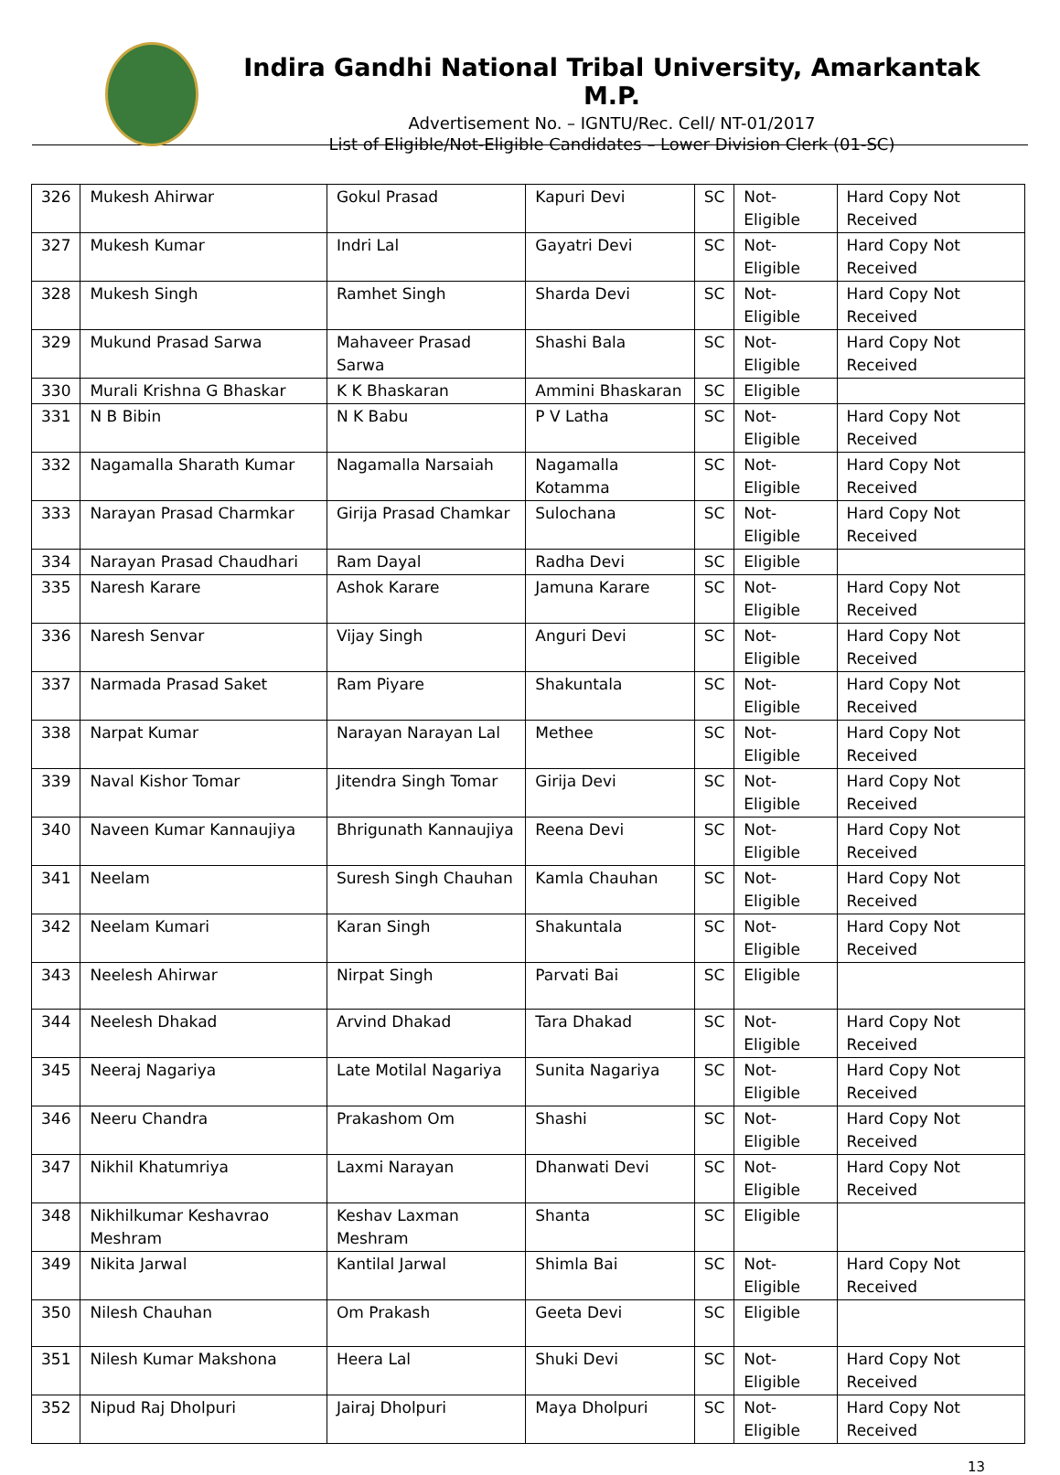Indira Gandhi National Tribal University, Amarkantak M.P.
Advertisement No. – IGNTU/Rec. Cell/ NT-01/2017
List of Eligible/Not-Eligible Candidates – Lower Division Clerk (01-SC)
| 326 | Mukesh Ahirwar | Gokul Prasad | Kapuri Devi | SC | Not-Eligible | Hard Copy Not Received |
| 327 | Mukesh Kumar | Indri Lal | Gayatri Devi | SC | Not-Eligible | Hard Copy Not Received |
| 328 | Mukesh Singh | Ramhet Singh | Sharda Devi | SC | Not-Eligible | Hard Copy Not Received |
| 329 | Mukund Prasad Sarwa | Mahaveer Prasad Sarwa | Shashi Bala | SC | Not-Eligible | Hard Copy Not Received |
| 330 | Murali Krishna G Bhaskar | K K Bhaskaran | Ammini Bhaskaran | SC | Eligible | |
| 331 | N B Bibin | N K Babu | P V Latha | SC | Not-Eligible | Hard Copy Not Received |
| 332 | Nagamalla Sharath Kumar | Nagamalla Narsaiah | Nagamalla Kotamma | SC | Not-Eligible | Hard Copy Not Received |
| 333 | Narayan Prasad Charmkar | Girija Prasad Chamkar | Sulochana | SC | Not-Eligible | Hard Copy Not Received |
| 334 | Narayan Prasad Chaudhari | Ram Dayal | Radha Devi | SC | Eligible | |
| 335 | Naresh Karare | Ashok Karare | Jamuna Karare | SC | Not-Eligible | Hard Copy Not Received |
| 336 | Naresh Senvar | Vijay Singh | Anguri Devi | SC | Not-Eligible | Hard Copy Not Received |
| 337 | Narmada Prasad Saket | Ram Piyare | Shakuntala | SC | Not-Eligible | Hard Copy Not Received |
| 338 | Narpat Kumar | Narayan Narayan Lal | Methee | SC | Not-Eligible | Hard Copy Not Received |
| 339 | Naval Kishor Tomar | Jitendra Singh Tomar | Girija Devi | SC | Not-Eligible | Hard Copy Not Received |
| 340 | Naveen Kumar Kannaujiya | Bhrigunath Kannaujiya | Reena Devi | SC | Not-Eligible | Hard Copy Not Received |
| 341 | Neelam | Suresh Singh Chauhan | Kamla Chauhan | SC | Not-Eligible | Hard Copy Not Received |
| 342 | Neelam Kumari | Karan Singh | Shakuntala | SC | Not-Eligible | Hard Copy Not Received |
| 343 | Neelesh Ahirwar | Nirpat Singh | Parvati Bai | SC | Eligible | |
| 344 | Neelesh Dhakad | Arvind Dhakad | Tara Dhakad | SC | Not-Eligible | Hard Copy Not Received |
| 345 | Neeraj Nagariya | Late Motilal Nagariya | Sunita Nagariya | SC | Not-Eligible | Hard Copy Not Received |
| 346 | Neeru Chandra | Prakashom Om | Shashi | SC | Not-Eligible | Hard Copy Not Received |
| 347 | Nikhil Khatumriya | Laxmi Narayan | Dhanwati Devi | SC | Not-Eligible | Hard Copy Not Received |
| 348 | Nikhilkumar Keshavrao Meshram | Keshav Laxman Meshram | Shanta | SC | Eligible | |
| 349 | Nikita Jarwal | Kantilal Jarwal | Shimla Bai | SC | Not-Eligible | Hard Copy Not Received |
| 350 | Nilesh Chauhan | Om Prakash | Geeta Devi | SC | Eligible | |
| 351 | Nilesh Kumar Makshona | Heera Lal | Shuki Devi | SC | Not-Eligible | Hard Copy Not Received |
| 352 | Nipud Raj Dholpuri | Jairaj Dholpuri | Maya Dholpuri | SC | Not-Eligible | Hard Copy Not Received |
13